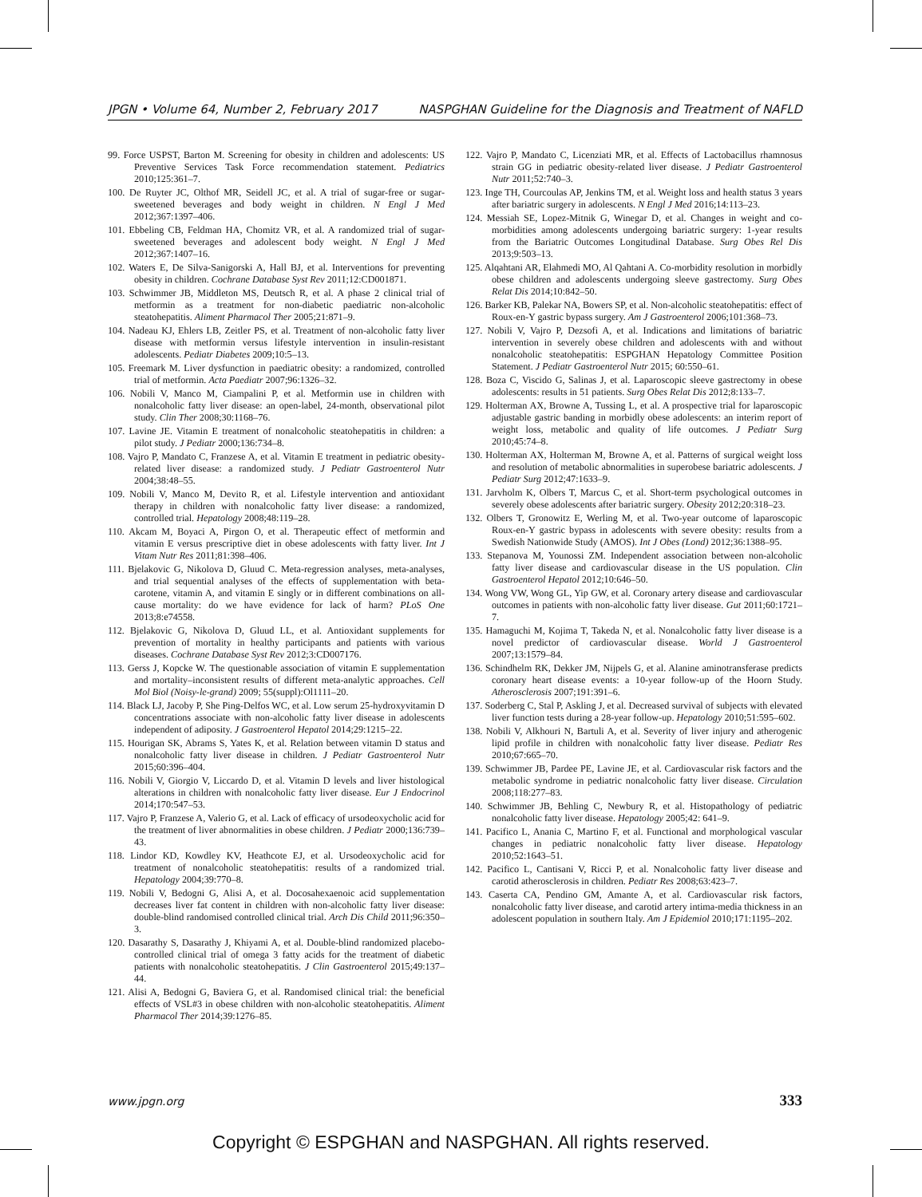JPGN • Volume 64, Number 2, February 2017 NASPGHAN Guideline for the Diagnosis and Treatment of NAFLD
99. Force USPST, Barton M. Screening for obesity in children and adolescents: US Preventive Services Task Force recommendation statement. Pediatrics 2010;125:361–7.
100. De Ruyter JC, Olthof MR, Seidell JC, et al. A trial of sugar-free or sugar-sweetened beverages and body weight in children. N Engl J Med 2012;367:1397–406.
101. Ebbeling CB, Feldman HA, Chomitz VR, et al. A randomized trial of sugar-sweetened beverages and adolescent body weight. N Engl J Med 2012;367:1407–16.
102. Waters E, De Silva-Sanigorski A, Hall BJ, et al. Interventions for preventing obesity in children. Cochrane Database Syst Rev 2011;12:CD001871.
103. Schwimmer JB, Middleton MS, Deutsch R, et al. A phase 2 clinical trial of metformin as a treatment for non-diabetic paediatric non-alcoholic steatohepatitis. Aliment Pharmacol Ther 2005;21:871–9.
104. Nadeau KJ, Ehlers LB, Zeitler PS, et al. Treatment of non-alcoholic fatty liver disease with metformin versus lifestyle intervention in insulin-resistant adolescents. Pediatr Diabetes 2009;10:5–13.
105. Freemark M. Liver dysfunction in paediatric obesity: a randomized, controlled trial of metformin. Acta Paediatr 2007;96:1326–32.
106. Nobili V, Manco M, Ciampalini P, et al. Metformin use in children with nonalcoholic fatty liver disease: an open-label, 24-month, observational pilot study. Clin Ther 2008;30:1168–76.
107. Lavine JE. Vitamin E treatment of nonalcoholic steatohepatitis in children: a pilot study. J Pediatr 2000;136:734–8.
108. Vajro P, Mandato C, Franzese A, et al. Vitamin E treatment in pediatric obesity-related liver disease: a randomized study. J Pediatr Gastroenterol Nutr 2004;38:48–55.
109. Nobili V, Manco M, Devito R, et al. Lifestyle intervention and antioxidant therapy in children with nonalcoholic fatty liver disease: a randomized, controlled trial. Hepatology 2008;48:119–28.
110. Akcam M, Boyaci A, Pirgon O, et al. Therapeutic effect of metformin and vitamin E versus prescriptive diet in obese adolescents with fatty liver. Int J Vitam Nutr Res 2011;81:398–406.
111. Bjelakovic G, Nikolova D, Gluud C. Meta-regression analyses, meta-analyses, and trial sequential analyses of the effects of supplementation with beta-carotene, vitamin A, and vitamin E singly or in different combinations on all-cause mortality: do we have evidence for lack of harm? PLoS One 2013;8:e74558.
112. Bjelakovic G, Nikolova D, Gluud LL, et al. Antioxidant supplements for prevention of mortality in healthy participants and patients with various diseases. Cochrane Database Syst Rev 2012;3:CD007176.
113. Gerss J, Kopcke W. The questionable association of vitamin E supplementation and mortality–inconsistent results of different meta-analytic approaches. Cell Mol Biol (Noisy-le-grand) 2009; 55(suppl):Ol1111–20.
114. Black LJ, Jacoby P, She Ping-Delfos WC, et al. Low serum 25-hydroxyvitamin D concentrations associate with non-alcoholic fatty liver disease in adolescents independent of adiposity. J Gastroenterol Hepatol 2014;29:1215–22.
115. Hourigan SK, Abrams S, Yates K, et al. Relation between vitamin D status and nonalcoholic fatty liver disease in children. J Pediatr Gastroenterol Nutr 2015;60:396–404.
116. Nobili V, Giorgio V, Liccardo D, et al. Vitamin D levels and liver histological alterations in children with nonalcoholic fatty liver disease. Eur J Endocrinol 2014;170:547–53.
117. Vajro P, Franzese A, Valerio G, et al. Lack of efficacy of ursodeoxycholic acid for the treatment of liver abnormalities in obese children. J Pediatr 2000;136:739–43.
118. Lindor KD, Kowdley KV, Heathcote EJ, et al. Ursodeoxycholic acid for treatment of nonalcoholic steatohepatitis: results of a randomized trial. Hepatology 2004;39:770–8.
119. Nobili V, Bedogni G, Alisi A, et al. Docosahexaenoic acid supplementation decreases liver fat content in children with non-alcoholic fatty liver disease: double-blind randomised controlled clinical trial. Arch Dis Child 2011;96:350–3.
120. Dasarathy S, Dasarathy J, Khiyami A, et al. Double-blind randomized placebo-controlled clinical trial of omega 3 fatty acids for the treatment of diabetic patients with nonalcoholic steatohepatitis. J Clin Gastroenterol 2015;49:137–44.
121. Alisi A, Bedogni G, Baviera G, et al. Randomised clinical trial: the beneficial effects of VSL#3 in obese children with non-alcoholic steatohepatitis. Aliment Pharmacol Ther 2014;39:1276–85.
122. Vajro P, Mandato C, Licenziati MR, et al. Effects of Lactobacillus rhamnosus strain GG in pediatric obesity-related liver disease. J Pediatr Gastroenterol Nutr 2011;52:740–3.
123. Inge TH, Courcoulas AP, Jenkins TM, et al. Weight loss and health status 3 years after bariatric surgery in adolescents. N Engl J Med 2016;14:113–23.
124. Messiah SE, Lopez-Mitnik G, Winegar D, et al. Changes in weight and co-morbidities among adolescents undergoing bariatric surgery: 1-year results from the Bariatric Outcomes Longitudinal Database. Surg Obes Rel Dis 2013;9:503–13.
125. Alqahtani AR, Elahmedi MO, Al Qahtani A. Co-morbidity resolution in morbidly obese children and adolescents undergoing sleeve gastrectomy. Surg Obes Relat Dis 2014;10:842–50.
126. Barker KB, Palekar NA, Bowers SP, et al. Non-alcoholic steatohepatitis: effect of Roux-en-Y gastric bypass surgery. Am J Gastroenterol 2006;101:368–73.
127. Nobili V, Vajro P, Dezsofi A, et al. Indications and limitations of bariatric intervention in severely obese children and adolescents with and without nonalcoholic steatohepatitis: ESPGHAN Hepatology Committee Position Statement. J Pediatr Gastroenterol Nutr 2015; 60:550–61.
128. Boza C, Viscido G, Salinas J, et al. Laparoscopic sleeve gastrectomy in obese adolescents: results in 51 patients. Surg Obes Relat Dis 2012;8:133–7.
129. Holterman AX, Browne A, Tussing L, et al. A prospective trial for laparoscopic adjustable gastric banding in morbidly obese adolescents: an interim report of weight loss, metabolic and quality of life outcomes. J Pediatr Surg 2010;45:74–8.
130. Holterman AX, Holterman M, Browne A, et al. Patterns of surgical weight loss and resolution of metabolic abnormalities in superobese bariatric adolescents. J Pediatr Surg 2012;47:1633–9.
131. Jarvholm K, Olbers T, Marcus C, et al. Short-term psychological outcomes in severely obese adolescents after bariatric surgery. Obesity 2012;20:318–23.
132. Olbers T, Gronowitz E, Werling M, et al. Two-year outcome of laparoscopic Roux-en-Y gastric bypass in adolescents with severe obesity: results from a Swedish Nationwide Study (AMOS). Int J Obes (Lond) 2012;36:1388–95.
133. Stepanova M, Younossi ZM. Independent association between non-alcoholic fatty liver disease and cardiovascular disease in the US population. Clin Gastroenterol Hepatol 2012;10:646–50.
134. Wong VW, Wong GL, Yip GW, et al. Coronary artery disease and cardiovascular outcomes in patients with non-alcoholic fatty liver disease. Gut 2011;60:1721–7.
135. Hamaguchi M, Kojima T, Takeda N, et al. Nonalcoholic fatty liver disease is a novel predictor of cardiovascular disease. World J Gastroenterol 2007;13:1579–84.
136. Schindhelm RK, Dekker JM, Nijpels G, et al. Alanine aminotransferase predicts coronary heart disease events: a 10-year follow-up of the Hoorn Study. Atherosclerosis 2007;191:391–6.
137. Soderberg C, Stal P, Askling J, et al. Decreased survival of subjects with elevated liver function tests during a 28-year follow-up. Hepatology 2010;51:595–602.
138. Nobili V, Alkhouri N, Bartuli A, et al. Severity of liver injury and atherogenic lipid profile in children with nonalcoholic fatty liver disease. Pediatr Res 2010;67:665–70.
139. Schwimmer JB, Pardee PE, Lavine JE, et al. Cardiovascular risk factors and the metabolic syndrome in pediatric nonalcoholic fatty liver disease. Circulation 2008;118:277–83.
140. Schwimmer JB, Behling C, Newbury R, et al. Histopathology of pediatric nonalcoholic fatty liver disease. Hepatology 2005;42: 641–9.
141. Pacifico L, Anania C, Martino F, et al. Functional and morphological vascular changes in pediatric nonalcoholic fatty liver disease. Hepatology 2010;52:1643–51.
142. Pacifico L, Cantisani V, Ricci P, et al. Nonalcoholic fatty liver disease and carotid atherosclerosis in children. Pediatr Res 2008;63:423–7.
143. Caserta CA, Pendino GM, Amante A, et al. Cardiovascular risk factors, nonalcoholic fatty liver disease, and carotid artery intima-media thickness in an adolescent population in southern Italy. Am J Epidemiol 2010;171:1195–202.
www.jpgn.org 333
Copyright © ESPGHAN and NASPGHAN. All rights reserved.